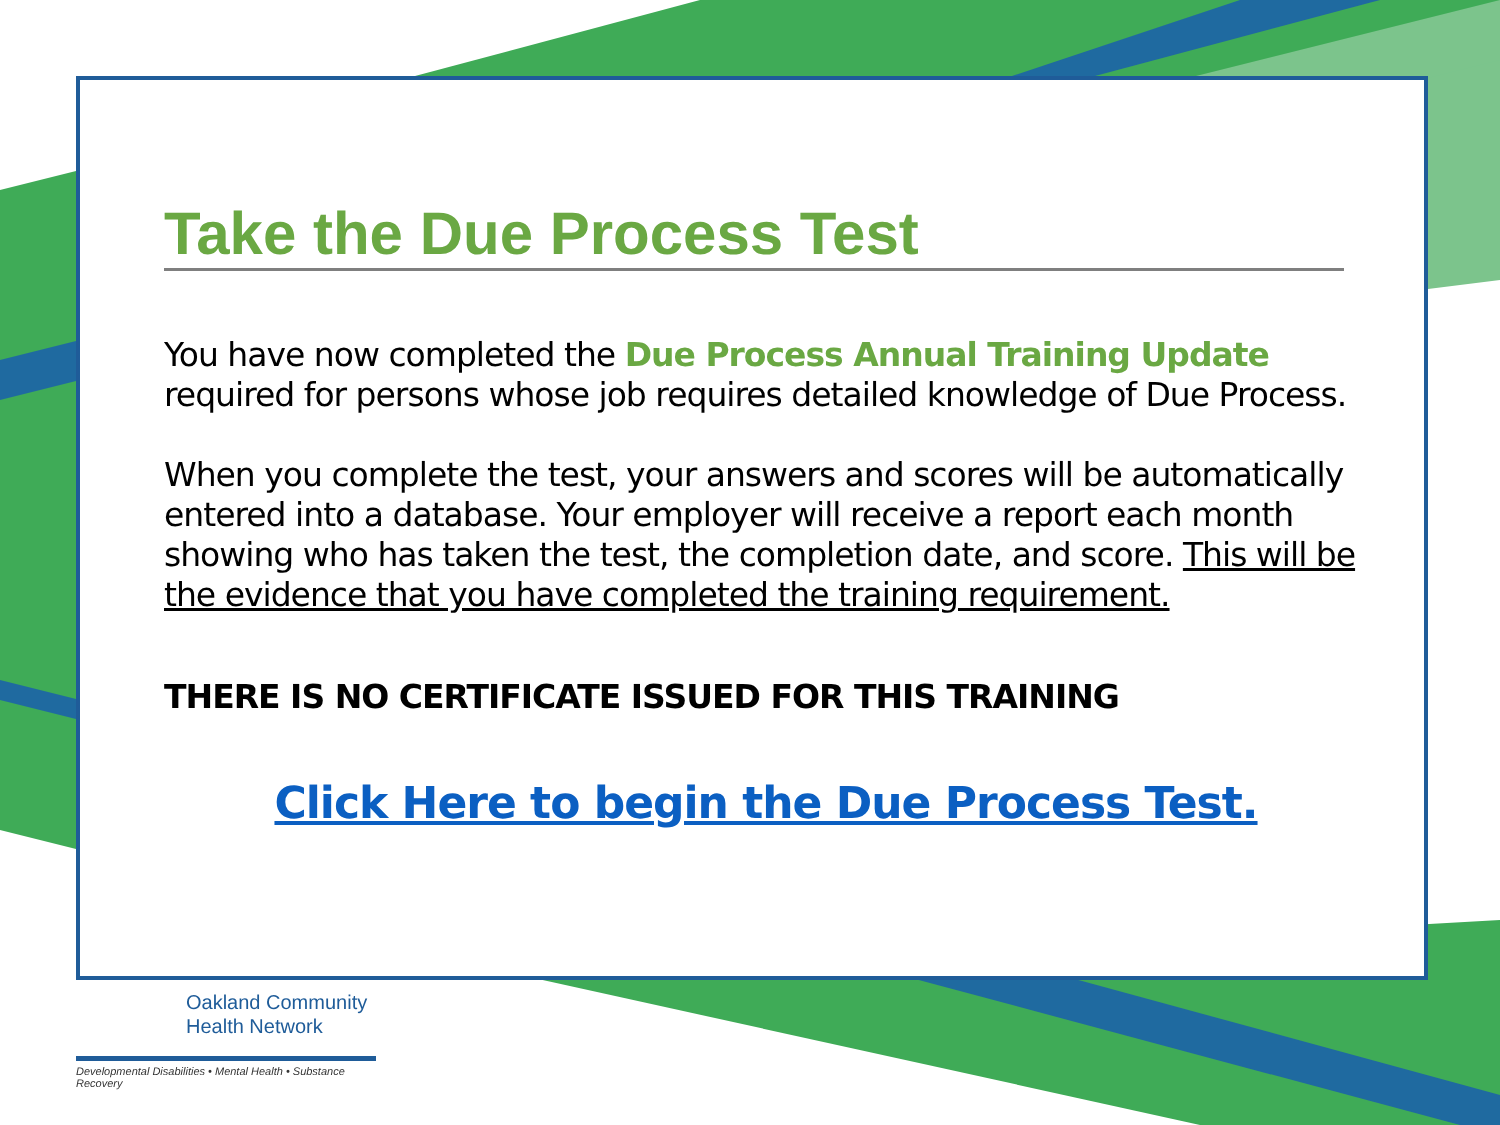Take the Due Process Test
You have now completed the Due Process Annual Training Update required for persons whose job requires detailed knowledge of Due Process.
When you complete the test, your answers and scores will be automatically entered into a database. Your employer will receive a report each month showing who has taken the test, the completion date, and score. This will be the evidence that you have completed the training requirement.
THERE IS NO CERTIFICATE ISSUED FOR THIS TRAINING
Click Here to begin the Due Process Test.
Oakland Community
Health Network
Developmental Disabilities • Mental Health • Substance Recovery